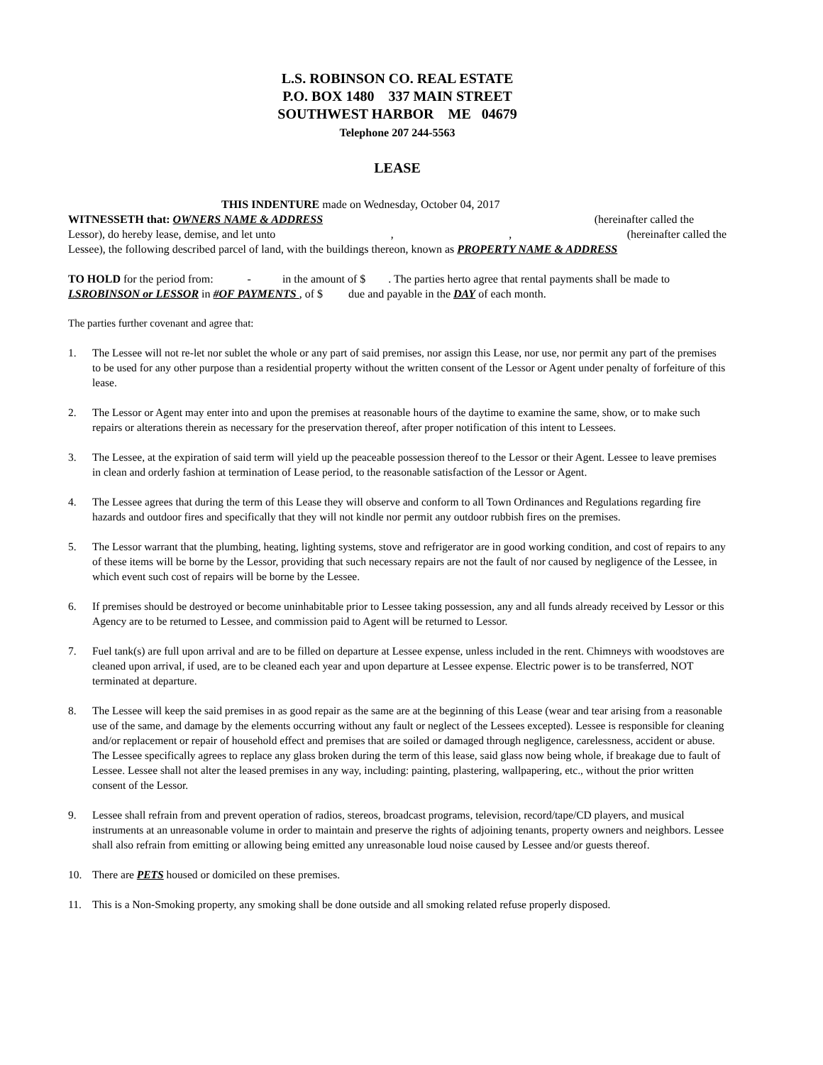L.S. ROBINSON CO. REAL ESTATE
P.O. BOX 1480 337 MAIN STREET
SOUTHWEST HARBOR ME 04679
Telephone 207 244-5563
LEASE
THIS INDENTURE made on Wednesday, October 04, 2017
WITNESSETH that: OWNERS NAME & ADDRESS (hereinafter called the
Lessor), do hereby lease, demise, and let unto,, (hereinafter called the
Lessee), the following described parcel of land, with the buildings thereon, known as PROPERTY NAME & ADDRESS
TO HOLD for the period from: - in the amount of $ . The parties herto agree that rental payments shall be made to LSROBINSON or LESSOR in #OF PAYMENTS , of $ due and payable in the DAY of each month.
The parties further covenant and agree that:
1. The Lessee will not re-let nor sublet the whole or any part of said premises, nor assign this Lease, nor use, nor permit any part of the premises to be used for any other purpose than a residential property without the written consent of the Lessor or Agent under penalty of forfeiture of this lease.
2. The Lessor or Agent may enter into and upon the premises at reasonable hours of the daytime to examine the same, show, or to make such repairs or alterations therein as necessary for the preservation thereof, after proper notification of this intent to Lessees.
3. The Lessee, at the expiration of said term will yield up the peaceable possession thereof to the Lessor or their Agent. Lessee to leave premises in clean and orderly fashion at termination of Lease period, to the reasonable satisfaction of the Lessor or Agent.
4. The Lessee agrees that during the term of this Lease they will observe and conform to all Town Ordinances and Regulations regarding fire hazards and outdoor fires and specifically that they will not kindle nor permit any outdoor rubbish fires on the premises.
5. The Lessor warrant that the plumbing, heating, lighting systems, stove and refrigerator are in good working condition, and cost of repairs to any of these items will be borne by the Lessor, providing that such necessary repairs are not the fault of nor caused by negligence of the Lessee, in which event such cost of repairs will be borne by the Lessee.
6. If premises should be destroyed or become uninhabitable prior to Lessee taking possession, any and all funds already received by Lessor or this Agency are to be returned to Lessee, and commission paid to Agent will be returned to Lessor.
7. Fuel tank(s) are full upon arrival and are to be filled on departure at Lessee expense, unless included in the rent. Chimneys with woodstoves are cleaned upon arrival, if used, are to be cleaned each year and upon departure at Lessee expense. Electric power is to be transferred, NOT terminated at departure.
8. The Lessee will keep the said premises in as good repair as the same are at the beginning of this Lease (wear and tear arising from a reasonable use of the same, and damage by the elements occurring without any fault or neglect of the Lessees excepted). Lessee is responsible for cleaning and/or replacement or repair of household effect and premises that are soiled or damaged through negligence, carelessness, accident or abuse. The Lessee specifically agrees to replace any glass broken during the term of this lease, said glass now being whole, if breakage due to fault of Lessee. Lessee shall not alter the leased premises in any way, including: painting, plastering, wallpapering, etc., without the prior written consent of the Lessor.
9. Lessee shall refrain from and prevent operation of radios, stereos, broadcast programs, television, record/tape/CD players, and musical instruments at an unreasonable volume in order to maintain and preserve the rights of adjoining tenants, property owners and neighbors. Lessee shall also refrain from emitting or allowing being emitted any unreasonable loud noise caused by Lessee and/or guests thereof.
10. There are PETS housed or domiciled on these premises.
11. This is a Non-Smoking property, any smoking shall be done outside and all smoking related refuse properly disposed.